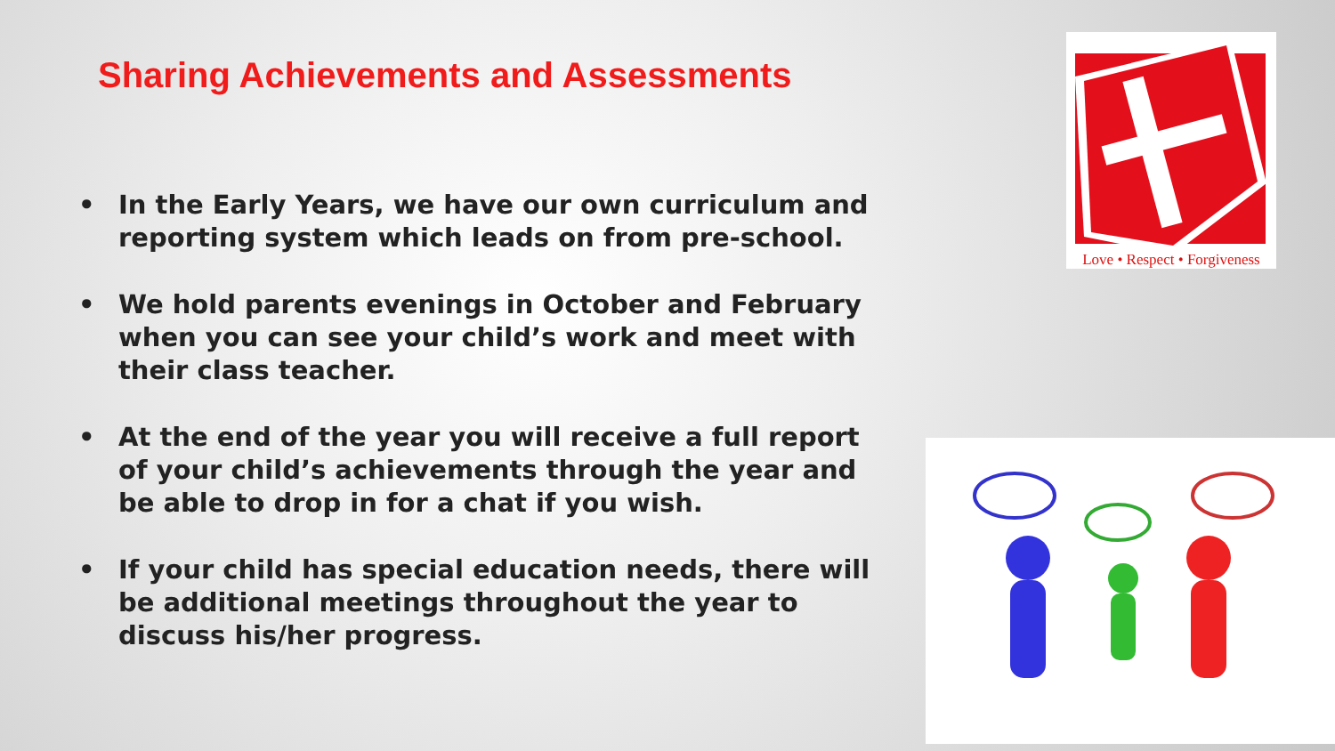Sharing Achievements and Assessments
• In the Early Years, we have our own curriculum and reporting system which leads on from pre-school.
• We hold parents evenings in October and February when you can see your child’s work and meet with their class teacher.
• At the end of the year you will receive a full report of your child’s achievements through the year and be able to drop in for a chat if you wish.
• If your child has special education needs, there will be additional meetings throughout the year to discuss his/her progress.
Love • Respect • Forgiveness